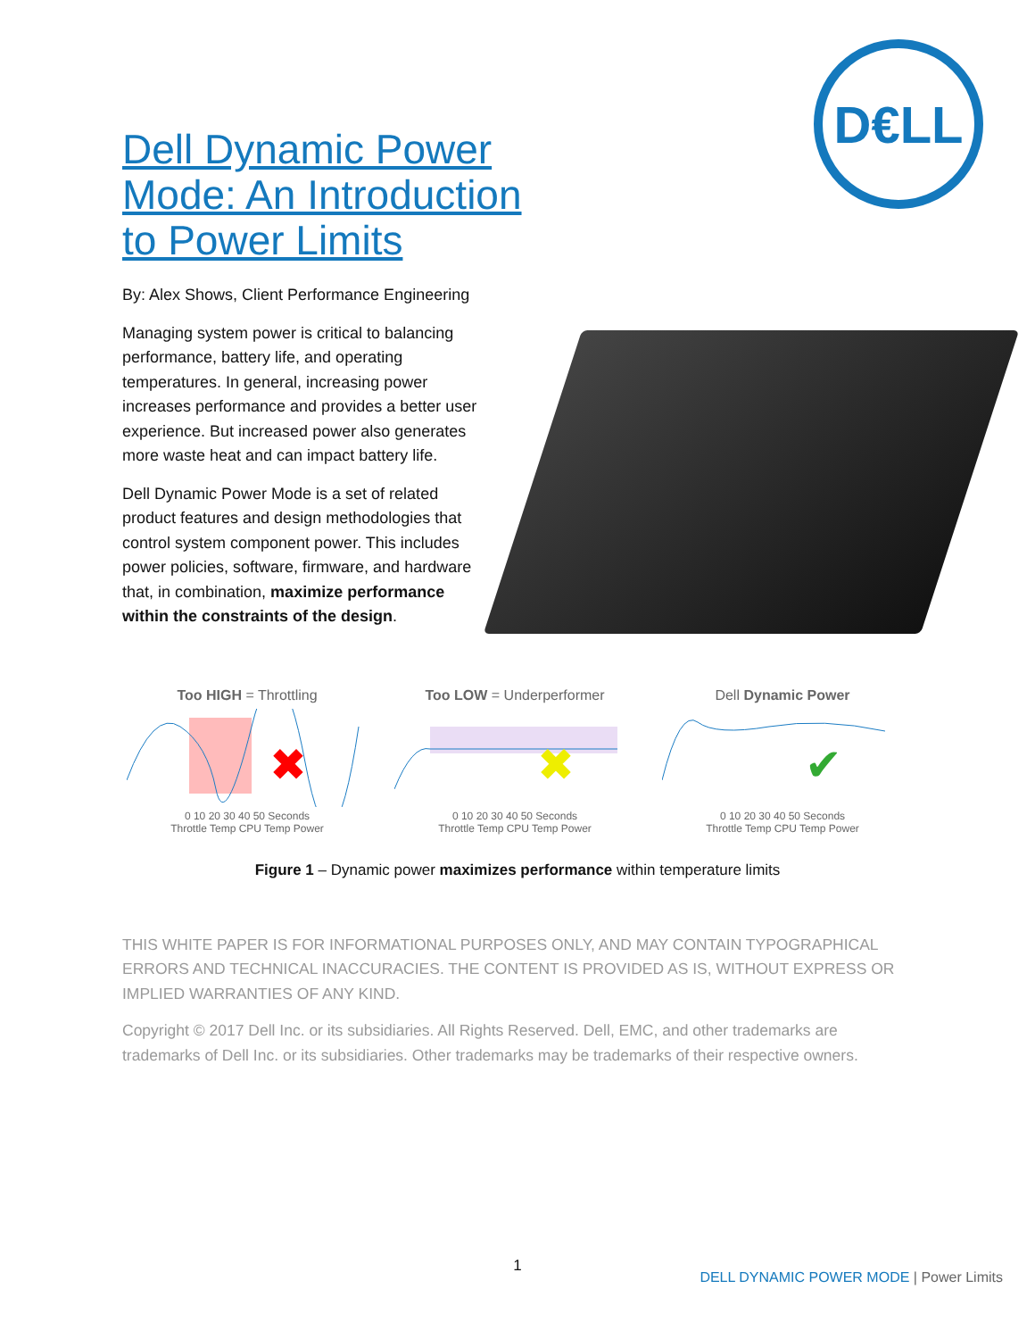D€LL
Dell Dynamic Power Mode: An Introduction to Power Limits
By: Alex Shows, Client Performance Engineering
Managing system power is critical to balancing performance, battery life, and operating temperatures. In general, increasing power increases performance and provides a better user experience. But increased power also generates more waste heat and can impact battery life.
Dell Dynamic Power Mode is a set of related product features and design methodologies that control system component power. This includes power policies, software, firmware, and hardware that, in combination, maximize performance within the constraints of the design.
Too HIGH = Throttling
✖
0 10 20 30 40 50 Seconds
Throttle Temp CPU Temp Power
Too LOW = Underperformer
✖
0 10 20 30 40 50 Seconds
Throttle Temp CPU Temp Power
Dell Dynamic Power
✔
0 10 20 30 40 50 Seconds
Throttle Temp CPU Temp Power
Figure 1 – Dynamic power maximizes performance within temperature limits
THIS WHITE PAPER IS FOR INFORMATIONAL PURPOSES ONLY, AND MAY CONTAIN TYPOGRAPHICAL ERRORS AND TECHNICAL INACCURACIES. THE CONTENT IS PROVIDED AS IS, WITHOUT EXPRESS OR IMPLIED WARRANTIES OF ANY KIND.
Copyright © 2017 Dell Inc. or its subsidiaries. All Rights Reserved. Dell, EMC, and other trademarks are trademarks of Dell Inc. or its subsidiaries. Other trademarks may be trademarks of their respective owners.
1
DELL DYNAMIC POWER MODE | Power Limits